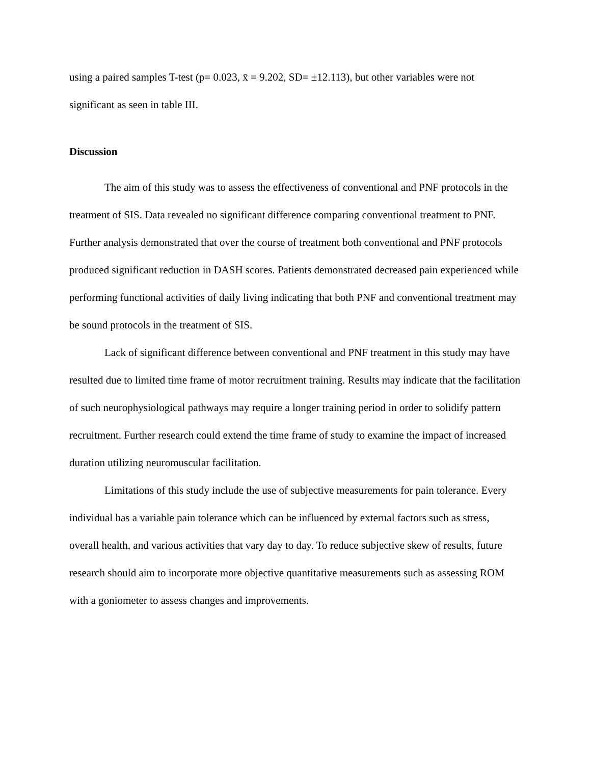using a paired samples T-test (p= 0.023, x̄ = 9.202, SD= ±12.113), but other variables were not significant as seen in table III.
Discussion
The aim of this study was to assess the effectiveness of conventional and PNF protocols in the treatment of SIS. Data revealed no significant difference comparing conventional treatment to PNF. Further analysis demonstrated that over the course of treatment both conventional and PNF protocols produced significant reduction in DASH scores. Patients demonstrated decreased pain experienced while performing functional activities of daily living indicating that both PNF and conventional treatment may be sound protocols in the treatment of SIS.
Lack of significant difference between conventional and PNF treatment in this study may have resulted due to limited time frame of motor recruitment training. Results may indicate that the facilitation of such neurophysiological pathways may require a longer training period in order to solidify pattern recruitment. Further research could extend the time frame of study to examine the impact of increased duration utilizing neuromuscular facilitation.
Limitations of this study include the use of subjective measurements for pain tolerance. Every individual has a variable pain tolerance which can be influenced by external factors such as stress, overall health, and various activities that vary day to day. To reduce subjective skew of results, future research should aim to incorporate more objective quantitative measurements such as assessing ROM with a goniometer to assess changes and improvements.